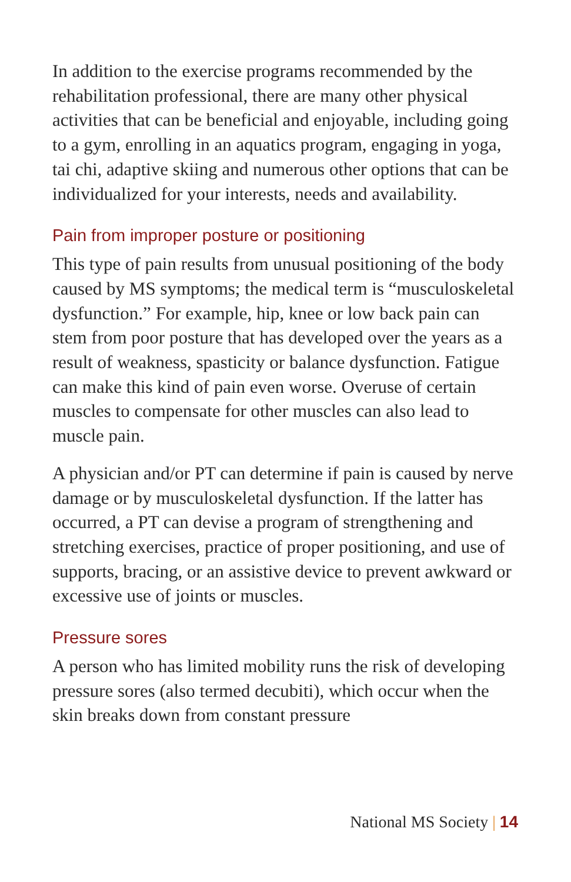In addition to the exercise programs recommended by the rehabilitation professional, there are many other physical activities that can be beneficial and enjoyable, including going to a gym, enrolling in an aquatics program, engaging in yoga, tai chi, adaptive skiing and numerous other options that can be individualized for your interests, needs and availability.
Pain from improper posture or positioning
This type of pain results from unusual positioning of the body caused by MS symptoms; the medical term is “musculoskeletal dysfunction.” For example, hip, knee or low back pain can stem from poor posture that has developed over the years as a result of weakness, spasticity or balance dysfunction. Fatigue can make this kind of pain even worse. Overuse of certain muscles to compensate for other muscles can also lead to muscle pain.
A physician and/or PT can determine if pain is caused by nerve damage or by musculoskeletal dysfunction. If the latter has occurred, a PT can devise a program of strengthening and stretching exercises, practice of proper positioning, and use of supports, bracing, or an assistive device to prevent awkward or excessive use of joints or muscles.
Pressure sores
A person who has limited mobility runs the risk of developing pressure sores (also termed decubiti), which occur when the skin breaks down from constant pressure
National MS Society | 14